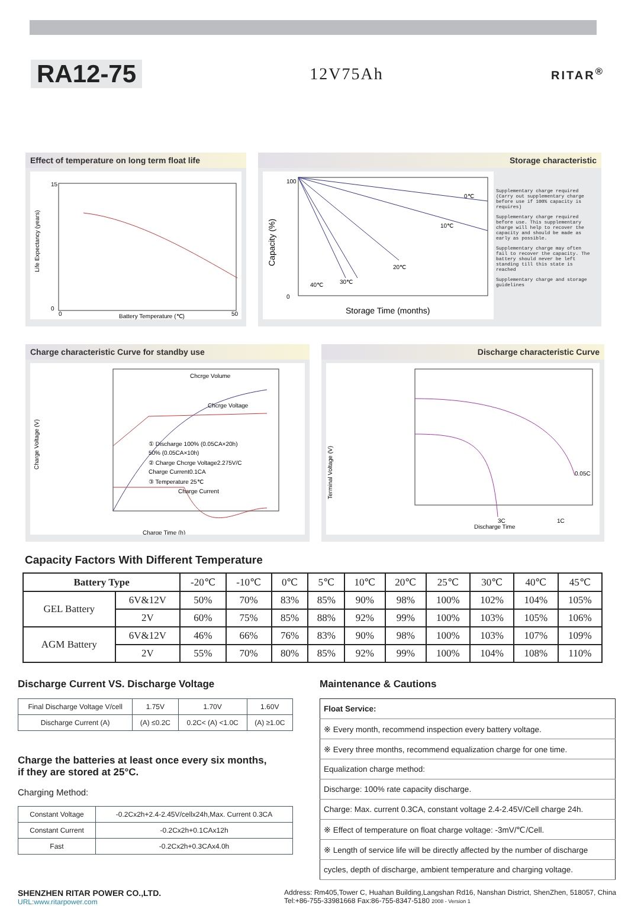RA12-75
12V75Ah
RITAR<sup>®</sup>
Effect of temperature on long term float life
Life Expectancy (years)
Battery Temperature (℃)
15
0
0
50
Storage characteristic
100
0
Capacity (%)
Storage Time (months)
0℃
10℃
20℃
30℃
40℃
Supplementary charge required (Carry out supplementary charge before use if 100% capacity is requires)
Supplementary charge required before use. This supplementary charge will help to recover the capacity and should be made as early as possible.
Supplementary charge may often fail to recover the capacity. The battery should never be left standing till this state is reached
Supplementary charge and storage guidelines
Charge characteristic Curve for standby use
Chcrge Volume
Chcrge Voltage
Charge Current
Charge Time (h)
Charge Voltage (V)
① Discharge 100% (0.05CA×20h)
50% (0.05CA×10h)
② Charge Chcrge Voltage2.275V/C
Charge Current0.1CA
③ Temperature 25℃
Discharge characteristic Curve
Terminal Voltage (V)
3C
1C
0.05C
Discharge Time
Capacity Factors With Different Temperature
| Battery Type | | -20℃ | -10℃ | 0℃ | 5℃ | 10℃ | 20℃ | 25℃ | 30℃ | 40℃ | 45℃ |
| GEL Battery | 6V&12V | 50% | 70% | 83% | 85% | 90% | 98% | 100% | 102% | 104% | 105% |
| | 2V | 60% | 75% | 85% | 88% | 92% | 99% | 100% | 103% | 105% | 106% |
| AGM Battery | 6V&12V | 46% | 66% | 76% | 83% | 90% | 98% | 100% | 103% | 107% | 109% |
| | 2V | 55% | 70% | 80% | 85% | 92% | 99% | 100% | 104% | 108% | 110% |
Discharge Current VS. Discharge Voltage
| Final Discharge Voltage V/cell | 1.75V | 1.70V | 1.60V |
| Discharge Current (A) | (A) ≤0.2C | 0.2C< (A) <1.0C | (A) ≥1.0C |
Charge the batteries at least once every six months,
if they are stored at 25°C.
Charging Method:
| Constant Voltage | -0.2Cx2h+2.4-2.45V/cellx24h,Max. Current 0.3CA |
| Constant Current | -0.2Cx2h+0.1CAx12h |
| Fast | -0.2Cx2h+0.3CAx4.0h |
Maintenance & Cautions
| Float Service: |
| ※ Every month, recommend inspection every battery voltage. |
| ※ Every three months, recommend equalization charge for one time. |
| Equalization charge method: |
| Discharge: 100% rate capacity discharge. |
| Charge: Max. current 0.3CA, constant voltage 2.4-2.45V/Cell charge 24h. |
| ※ Effect of temperature on float charge voltage: -3mV/℃/Cell. |
| ※ Length of service life will be directly affected by the number of discharge |
| cycles, depth of discharge, ambient temperature and charging voltage. |
SHENZHEN RITAR POWER CO.,LTD.
URL:www.ritarpower.com
Address: Rm405,Tower C, Huahan Building,Langshan Rd16, Nanshan District, ShenZhen, 518057, China
Tel:+86-755-33981668 Fax:86-755-8347-5180 2008 - Version 1